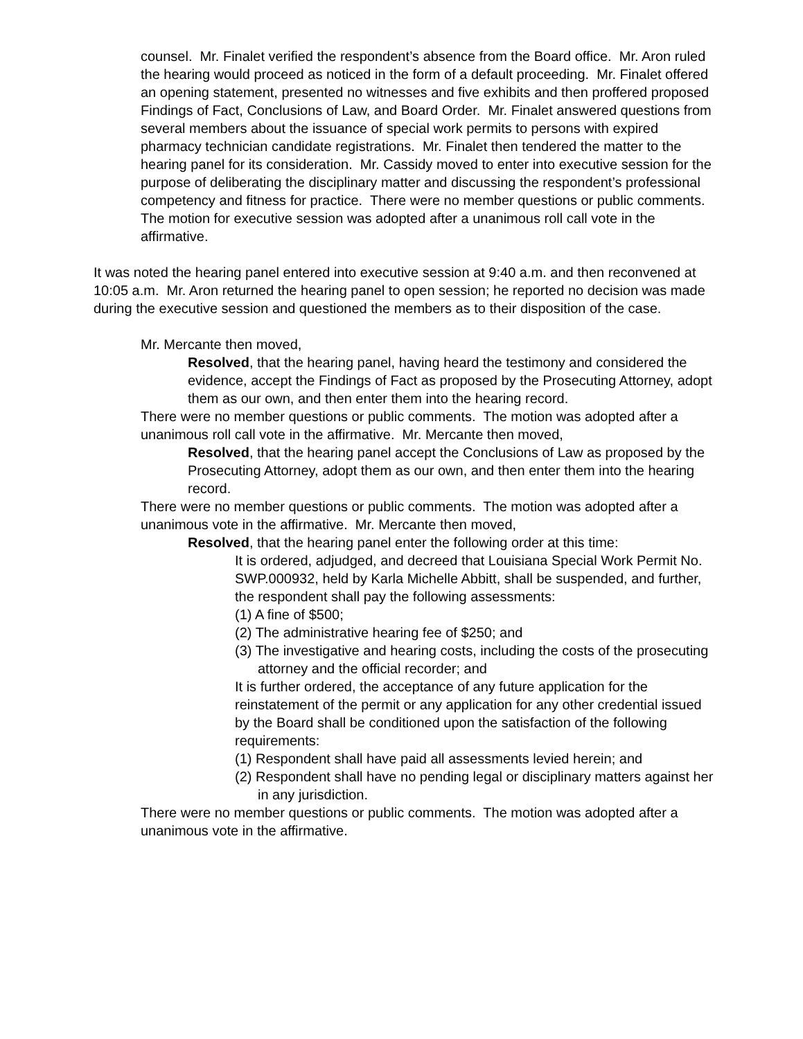counsel. Mr. Finalet verified the respondent’s absence from the Board office. Mr. Aron ruled the hearing would proceed as noticed in the form of a default proceeding. Mr. Finalet offered an opening statement, presented no witnesses and five exhibits and then proffered proposed Findings of Fact, Conclusions of Law, and Board Order. Mr. Finalet answered questions from several members about the issuance of special work permits to persons with expired pharmacy technician candidate registrations. Mr. Finalet then tendered the matter to the hearing panel for its consideration. Mr. Cassidy moved to enter into executive session for the purpose of deliberating the disciplinary matter and discussing the respondent’s professional competency and fitness for practice. There were no member questions or public comments. The motion for executive session was adopted after a unanimous roll call vote in the affirmative.
It was noted the hearing panel entered into executive session at 9:40 a.m. and then reconvened at 10:05 a.m. Mr. Aron returned the hearing panel to open session; he reported no decision was made during the executive session and questioned the members as to their disposition of the case.
Mr. Mercante then moved,
Resolved, that the hearing panel, having heard the testimony and considered the evidence, accept the Findings of Fact as proposed by the Prosecuting Attorney, adopt them as our own, and then enter them into the hearing record.
There were no member questions or public comments. The motion was adopted after a unanimous roll call vote in the affirmative. Mr. Mercante then moved,
Resolved, that the hearing panel accept the Conclusions of Law as proposed by the Prosecuting Attorney, adopt them as our own, and then enter them into the hearing record.
There were no member questions or public comments. The motion was adopted after a unanimous vote in the affirmative. Mr. Mercante then moved,
Resolved, that the hearing panel enter the following order at this time:
It is ordered, adjudged, and decreed that Louisiana Special Work Permit No. SWP.000932, held by Karla Michelle Abbitt, shall be suspended, and further, the respondent shall pay the following assessments:
(1) A fine of $500;
(2) The administrative hearing fee of $250; and
(3) The investigative and hearing costs, including the costs of the prosecuting attorney and the official recorder; and
It is further ordered, the acceptance of any future application for the reinstatement of the permit or any application for any other credential issued by the Board shall be conditioned upon the satisfaction of the following requirements:
(1) Respondent shall have paid all assessments levied herein; and
(2) Respondent shall have no pending legal or disciplinary matters against her in any jurisdiction.
There were no member questions or public comments. The motion was adopted after a unanimous vote in the affirmative.